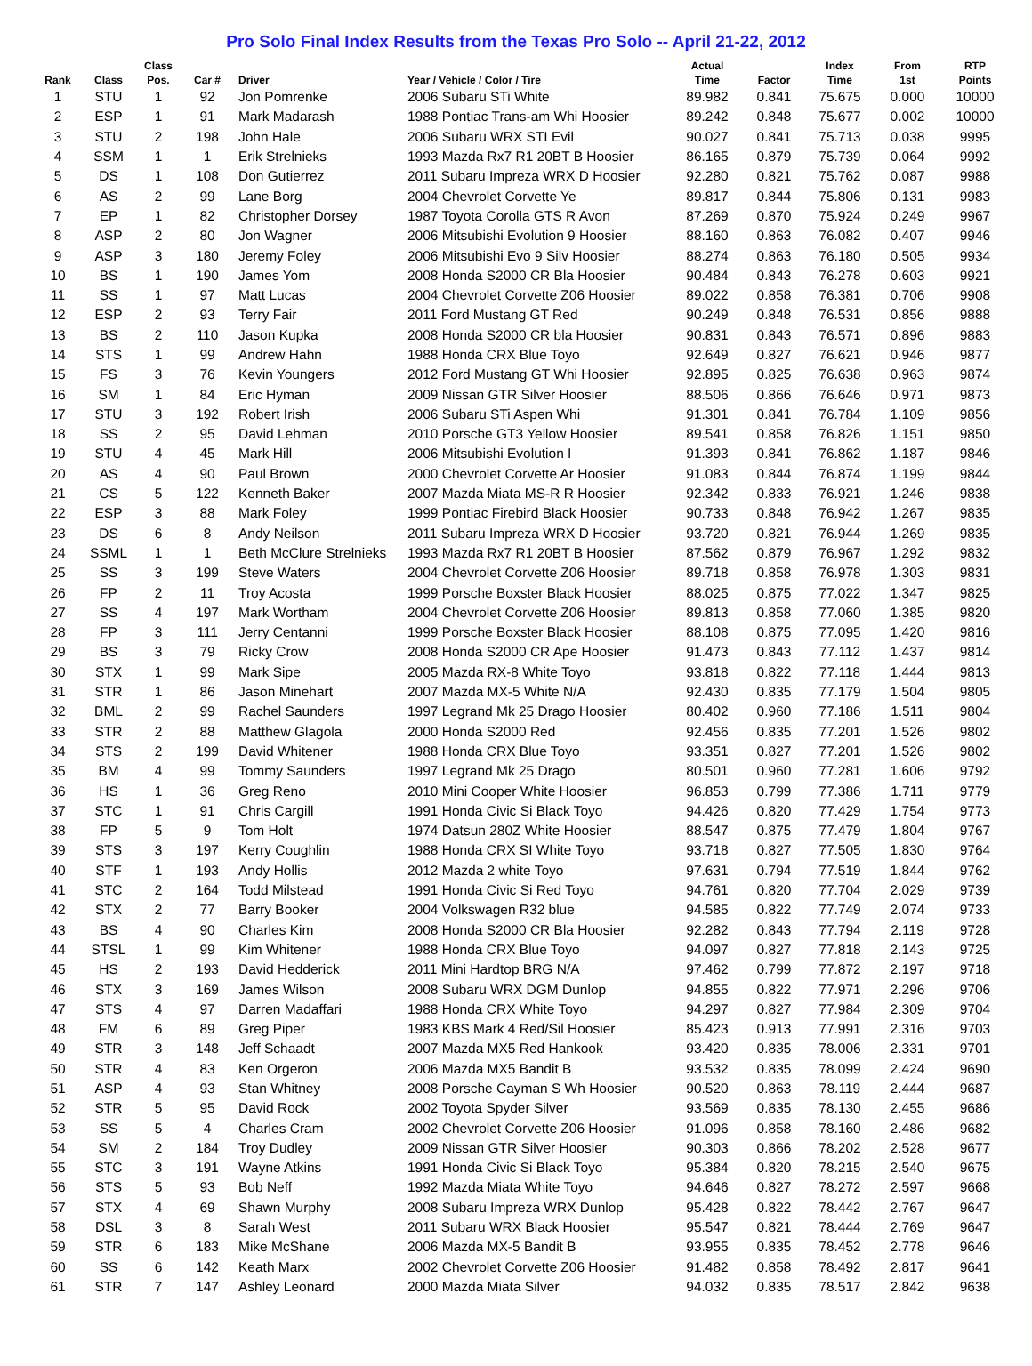Pro Solo Final Index Results from the Texas Pro Solo -- April 21-22, 2012
| Rank | Class | Class Pos. | Car # | Driver | Year / Vehicle / Color / Tire | Actual Time | Factor | Index Time | From 1st | RTP Points |
| --- | --- | --- | --- | --- | --- | --- | --- | --- | --- | --- |
| 1 | STU | 1 | 92 | Jon Pomrenke | 2006 Subaru STi White | 89.982 | 0.841 | 75.675 | 0.000 | 10000 |
| 2 | ESP | 1 | 91 | Mark Madarash | 1988 Pontiac Trans-am Whi Hoosier | 89.242 | 0.848 | 75.677 | 0.002 | 10000 |
| 3 | STU | 2 | 198 | John Hale | 2006 Subaru WRX STI Evil | 90.027 | 0.841 | 75.713 | 0.038 | 9995 |
| 4 | SSM | 1 | 1 | Erik Strelnieks | 1993 Mazda Rx7 R1 20BT B Hoosier | 86.165 | 0.879 | 75.739 | 0.064 | 9992 |
| 5 | DS | 1 | 108 | Don Gutierrez | 2011 Subaru Impreza WRX D Hoosier | 92.280 | 0.821 | 75.762 | 0.087 | 9988 |
| 6 | AS | 2 | 99 | Lane Borg | 2004 Chevrolet Corvette Ye | 89.817 | 0.844 | 75.806 | 0.131 | 9983 |
| 7 | EP | 1 | 82 | Christopher Dorsey | 1987 Toyota Corolla GTS R Avon | 87.269 | 0.870 | 75.924 | 0.249 | 9967 |
| 8 | ASP | 2 | 80 | Jon Wagner | 2006 Mitsubishi Evolution 9 Hoosier | 88.160 | 0.863 | 76.082 | 0.407 | 9946 |
| 9 | ASP | 3 | 180 | Jeremy Foley | 2006 Mitsubishi Evo 9 Silv Hoosier | 88.274 | 0.863 | 76.180 | 0.505 | 9934 |
| 10 | BS | 1 | 190 | James Yom | 2008 Honda S2000 CR Bla Hoosier | 90.484 | 0.843 | 76.278 | 0.603 | 9921 |
| 11 | SS | 1 | 97 | Matt Lucas | 2004 Chevrolet Corvette Z06 Hoosier | 89.022 | 0.858 | 76.381 | 0.706 | 9908 |
| 12 | ESP | 2 | 93 | Terry Fair | 2011 Ford Mustang GT Red | 90.249 | 0.848 | 76.531 | 0.856 | 9888 |
| 13 | BS | 2 | 110 | Jason Kupka | 2008 Honda S2000 CR bla Hoosier | 90.831 | 0.843 | 76.571 | 0.896 | 9883 |
| 14 | STS | 1 | 99 | Andrew Hahn | 1988 Honda CRX Blue Toyo | 92.649 | 0.827 | 76.621 | 0.946 | 9877 |
| 15 | FS | 3 | 76 | Kevin Youngers | 2012 Ford Mustang GT Whi Hoosier | 92.895 | 0.825 | 76.638 | 0.963 | 9874 |
| 16 | SM | 1 | 84 | Eric Hyman | 2009 Nissan GTR Silver Hoosier | 88.506 | 0.866 | 76.646 | 0.971 | 9873 |
| 17 | STU | 3 | 192 | Robert Irish | 2006 Subaru STi Aspen Whi | 91.301 | 0.841 | 76.784 | 1.109 | 9856 |
| 18 | SS | 2 | 95 | David Lehman | 2010 Porsche GT3 Yellow Hoosier | 89.541 | 0.858 | 76.826 | 1.151 | 9850 |
| 19 | STU | 4 | 45 | Mark Hill | 2006 Mitsubishi Evolution I | 91.393 | 0.841 | 76.862 | 1.187 | 9846 |
| 20 | AS | 4 | 90 | Paul Brown | 2000 Chevrolet Corvette Ar Hoosier | 91.083 | 0.844 | 76.874 | 1.199 | 9844 |
| 21 | CS | 5 | 122 | Kenneth Baker | 2007 Mazda Miata MS-R R Hoosier | 92.342 | 0.833 | 76.921 | 1.246 | 9838 |
| 22 | ESP | 3 | 88 | Mark Foley | 1999 Pontiac Firebird Black Hoosier | 90.733 | 0.848 | 76.942 | 1.267 | 9835 |
| 23 | DS | 6 | 8 | Andy Neilson | 2011 Subaru Impreza WRX D Hoosier | 93.720 | 0.821 | 76.944 | 1.269 | 9835 |
| 24 | SSML | 1 | 1 | Beth McClure Strelnieks | 1993 Mazda Rx7 R1 20BT B Hoosier | 87.562 | 0.879 | 76.967 | 1.292 | 9832 |
| 25 | SS | 3 | 199 | Steve Waters | 2004 Chevrolet Corvette Z06 Hoosier | 89.718 | 0.858 | 76.978 | 1.303 | 9831 |
| 26 | FP | 2 | 11 | Troy Acosta | 1999 Porsche Boxster Black Hoosier | 88.025 | 0.875 | 77.022 | 1.347 | 9825 |
| 27 | SS | 4 | 197 | Mark Wortham | 2004 Chevrolet Corvette Z06 Hoosier | 89.813 | 0.858 | 77.060 | 1.385 | 9820 |
| 28 | FP | 3 | 111 | Jerry Centanni | 1999 Porsche Boxster Black Hoosier | 88.108 | 0.875 | 77.095 | 1.420 | 9816 |
| 29 | BS | 3 | 79 | Ricky Crow | 2008 Honda S2000 CR Ape Hoosier | 91.473 | 0.843 | 77.112 | 1.437 | 9814 |
| 30 | STX | 1 | 99 | Mark Sipe | 2005 Mazda RX-8 White Toyo | 93.818 | 0.822 | 77.118 | 1.444 | 9813 |
| 31 | STR | 1 | 86 | Jason Minehart | 2007 Mazda MX-5 White N/A | 92.430 | 0.835 | 77.179 | 1.504 | 9805 |
| 32 | BML | 2 | 99 | Rachel Saunders | 1997 Legrand Mk 25 Drago Hoosier | 80.402 | 0.960 | 77.186 | 1.511 | 9804 |
| 33 | STR | 2 | 88 | Matthew Glagola | 2000 Honda S2000 Red | 92.456 | 0.835 | 77.201 | 1.526 | 9802 |
| 34 | STS | 2 | 199 | David Whitener | 1988 Honda CRX Blue Toyo | 93.351 | 0.827 | 77.201 | 1.526 | 9802 |
| 35 | BM | 4 | 99 | Tommy Saunders | 1997 Legrand Mk 25 Drago | 80.501 | 0.960 | 77.281 | 1.606 | 9792 |
| 36 | HS | 1 | 36 | Greg Reno | 2010 Mini Cooper White Hoosier | 96.853 | 0.799 | 77.386 | 1.711 | 9779 |
| 37 | STC | 1 | 91 | Chris Cargill | 1991 Honda Civic Si Black Toyo | 94.426 | 0.820 | 77.429 | 1.754 | 9773 |
| 38 | FP | 5 | 9 | Tom Holt | 1974 Datsun 280Z White Hoosier | 88.547 | 0.875 | 77.479 | 1.804 | 9767 |
| 39 | STS | 3 | 197 | Kerry Coughlin | 1988 Honda CRX SI White Toyo | 93.718 | 0.827 | 77.505 | 1.830 | 9764 |
| 40 | STF | 1 | 193 | Andy Hollis | 2012 Mazda 2 white Toyo | 97.631 | 0.794 | 77.519 | 1.844 | 9762 |
| 41 | STC | 2 | 164 | Todd Milstead | 1991 Honda Civic Si Red Toyo | 94.761 | 0.820 | 77.704 | 2.029 | 9739 |
| 42 | STX | 2 | 77 | Barry Booker | 2004 Volkswagen R32 blue | 94.585 | 0.822 | 77.749 | 2.074 | 9733 |
| 43 | BS | 4 | 90 | Charles Kim | 2008 Honda S2000 CR Bla Hoosier | 92.282 | 0.843 | 77.794 | 2.119 | 9728 |
| 44 | STSL | 1 | 99 | Kim Whitener | 1988 Honda CRX Blue Toyo | 94.097 | 0.827 | 77.818 | 2.143 | 9725 |
| 45 | HS | 2 | 193 | David Hedderick | 2011 Mini Hardtop BRG N/A | 97.462 | 0.799 | 77.872 | 2.197 | 9718 |
| 46 | STX | 3 | 169 | James Wilson | 2008 Subaru WRX DGM Dunlop | 94.855 | 0.822 | 77.971 | 2.296 | 9706 |
| 47 | STS | 4 | 97 | Darren Madaffari | 1988 Honda CRX White Toyo | 94.297 | 0.827 | 77.984 | 2.309 | 9704 |
| 48 | FM | 6 | 89 | Greg Piper | 1983 KBS Mark 4 Red/Sil Hoosier | 85.423 | 0.913 | 77.991 | 2.316 | 9703 |
| 49 | STR | 3 | 148 | Jeff Schaadt | 2007 Mazda MX5 Red Hankook | 93.420 | 0.835 | 78.006 | 2.331 | 9701 |
| 50 | STR | 4 | 83 | Ken Orgeron | 2006 Mazda MX5 Bandit B | 93.532 | 0.835 | 78.099 | 2.424 | 9690 |
| 51 | ASP | 4 | 93 | Stan Whitney | 2008 Porsche Cayman S Wh Hoosier | 90.520 | 0.863 | 78.119 | 2.444 | 9687 |
| 52 | STR | 5 | 95 | David Rock | 2002 Toyota Spyder Silver | 93.569 | 0.835 | 78.130 | 2.455 | 9686 |
| 53 | SS | 5 | 4 | Charles Cram | 2002 Chevrolet Corvette Z06 Hoosier | 91.096 | 0.858 | 78.160 | 2.486 | 9682 |
| 54 | SM | 2 | 184 | Troy Dudley | 2009 Nissan GTR Silver Hoosier | 90.303 | 0.866 | 78.202 | 2.528 | 9677 |
| 55 | STC | 3 | 191 | Wayne Atkins | 1991 Honda Civic Si Black Toyo | 95.384 | 0.820 | 78.215 | 2.540 | 9675 |
| 56 | STS | 5 | 93 | Bob Neff | 1992 Mazda Miata White Toyo | 94.646 | 0.827 | 78.272 | 2.597 | 9668 |
| 57 | STX | 4 | 69 | Shawn Murphy | 2008 Subaru Impreza WRX Dunlop | 95.428 | 0.822 | 78.442 | 2.767 | 9647 |
| 58 | DSL | 3 | 8 | Sarah West | 2011 Subaru WRX Black Hoosier | 95.547 | 0.821 | 78.444 | 2.769 | 9647 |
| 59 | STR | 6 | 183 | Mike McShane | 2006 Mazda MX-5 Bandit B | 93.955 | 0.835 | 78.452 | 2.778 | 9646 |
| 60 | SS | 6 | 142 | Keath Marx | 2002 Chevrolet Corvette Z06 Hoosier | 91.482 | 0.858 | 78.492 | 2.817 | 9641 |
| 61 | STR | 7 | 147 | Ashley Leonard | 2000 Mazda Miata Silver | 94.032 | 0.835 | 78.517 | 2.842 | 9638 |